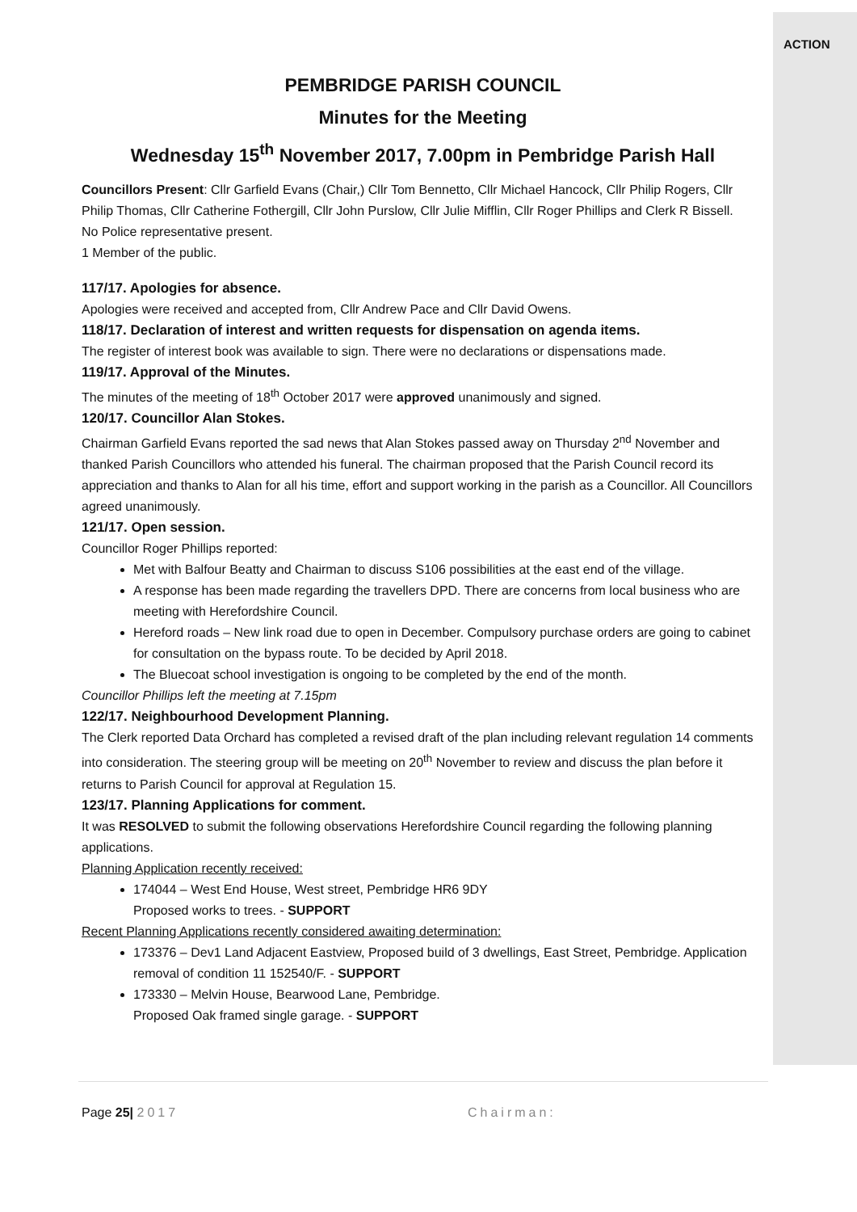ACTION
PEMBRIDGE PARISH COUNCIL
Minutes for the Meeting
Wednesday 15<sup>th</sup> November 2017, 7.00pm in Pembridge Parish Hall
Councillors Present: Cllr Garfield Evans (Chair,) Cllr Tom Bennetto, Cllr Michael Hancock, Cllr Philip Rogers, Cllr Philip Thomas, Cllr Catherine Fothergill, Cllr John Purslow, Cllr Julie Mifflin, Cllr Roger Phillips and Clerk R Bissell.
No Police representative present.
1 Member of the public.
117/17. Apologies for absence.
Apologies were received and accepted from, Cllr Andrew Pace and Cllr David Owens.
118/17. Declaration of interest and written requests for dispensation on agenda items.
The register of interest book was available to sign. There were no declarations or dispensations made.
119/17. Approval of the Minutes.
The minutes of the meeting of 18<sup>th</sup> October 2017 were approved unanimously and signed.
120/17. Councillor Alan Stokes.
Chairman Garfield Evans reported the sad news that Alan Stokes passed away on Thursday 2<sup>nd</sup> November and thanked Parish Councillors who attended his funeral. The chairman proposed that the Parish Council record its appreciation and thanks to Alan for all his time, effort and support working in the parish as a Councillor. All Councillors agreed unanimously.
121/17. Open session.
Councillor Roger Phillips reported:
Met with Balfour Beatty and Chairman to discuss S106 possibilities at the east end of the village.
A response has been made regarding the travellers DPD. There are concerns from local business who are meeting with Herefordshire Council.
Hereford roads – New link road due to open in December. Compulsory purchase orders are going to cabinet for consultation on the bypass route. To be decided by April 2018.
The Bluecoat school investigation is ongoing to be completed by the end of the month.
Councillor Phillips left the meeting at 7.15pm
122/17. Neighbourhood Development Planning.
The Clerk reported Data Orchard has completed a revised draft of the plan including relevant regulation 14 comments into consideration. The steering group will be meeting on 20<sup>th</sup> November to review and discuss the plan before it returns to Parish Council for approval at Regulation 15.
123/17. Planning Applications for comment.
It was RESOLVED to submit the following observations Herefordshire Council regarding the following planning applications.
Planning Application recently received:
174044 – West End House, West street, Pembridge HR6 9DY
Proposed works to trees. - SUPPORT
Recent Planning Applications recently considered awaiting determination:
173376 – Dev1 Land Adjacent Eastview, Proposed build of 3 dwellings, East Street, Pembridge. Application removal of condition 11 152540/F. - SUPPORT
173330 – Melvin House, Bearwood Lane, Pembridge.
Proposed Oak framed single garage. - SUPPORT
Page 25| 2017 Chairman: